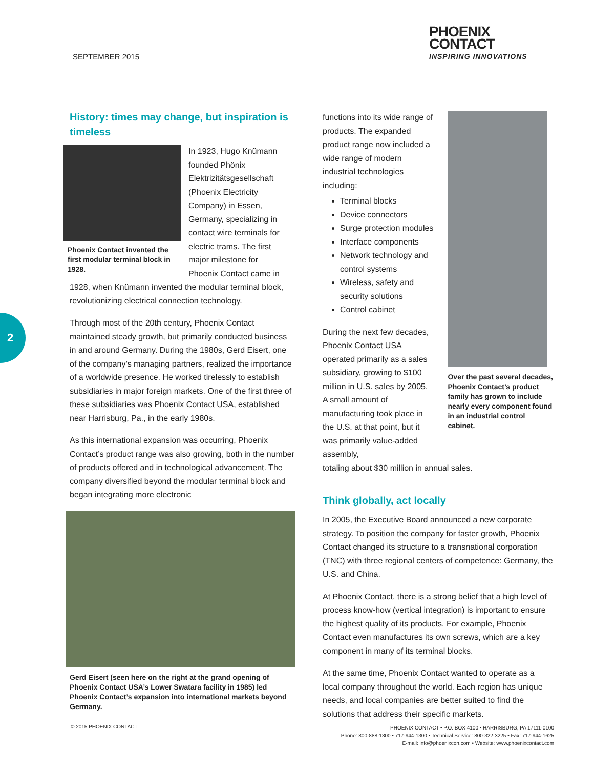SEPTEMBER 2015
PHOENIX
CONTACT
INSPIRING INNOVATIONS
2
History: times may change, but inspiration is timeless
Phoenix Contact invented the first modular terminal block in 1928.
In 1923, Hugo Knümann founded Phönix Elektrizitätsgesellschaft (Phoenix Electricity Company) in Essen, Germany, specializing in contact wire terminals for electric trams. The first major milestone for Phoenix Contact came in
1928, when Knümann invented the modular terminal block, revolutionizing electrical connection technology.
Through most of the 20th century, Phoenix Contact maintained steady growth, but primarily conducted business in and around Germany. During the 1980s, Gerd Eisert, one of the company’s managing partners, realized the importance of a worldwide presence. He worked tirelessly to establish subsidiaries in major foreign markets. One of the first three of these subsidiaries was Phoenix Contact USA, established near Harrisburg, Pa., in the early 1980s.
As this international expansion was occurring, Phoenix Contact’s product range was also growing, both in the number of products offered and in technological advancement. The company diversified beyond the modular terminal block and began integrating more electronic
Gerd Eisert (seen here on the right at the grand opening of Phoenix Contact USA’s Lower Swatara facility in 1985) led Phoenix Contact’s expansion into international markets beyond Germany.
functions into its wide range of products. The expanded product range now included a wide range of modern industrial technologies including:
Terminal blocks
Device connectors
Surge protection modules
Interface components
Network technology and control systems
Wireless, safety and security solutions
Control cabinet
During the next few decades, Phoenix Contact USA operated primarily as a sales subsidiary, growing to $100 million in U.S. sales by 2005. A small amount of manufacturing took place in the U.S. at that point, but it was primarily value-added assembly,
Over the past several decades, Phoenix Contact’s product family has grown to include nearly every component found in an industrial control cabinet.
totaling about $30 million in annual sales.
Think globally, act locally
In 2005, the Executive Board announced a new corporate strategy. To position the company for faster growth, Phoenix Contact changed its structure to a transnational corporation (TNC) with three regional centers of competence: Germany, the U.S. and China.
At Phoenix Contact, there is a strong belief that a high level of process know-how (vertical integration) is important to ensure the highest quality of its products. For example, Phoenix Contact even manufactures its own screws, which are a key component in many of its terminal blocks.
At the same time, Phoenix Contact wanted to operate as a local company throughout the world. Each region has unique needs, and local companies are better suited to find the solutions that address their specific markets.
© 2015 PHOENIX CONTACT
PHOENIX CONTACT • P.O. BOX 4100 • HARRISBURG, PA 17111-0100
Phone: 800-888-1300 • 717-944-1300 • Technical Service: 800-322-3225 • Fax: 717-944-1625
E-mail: info@phoenixcon.com • Website: www.phoenixcontact.com